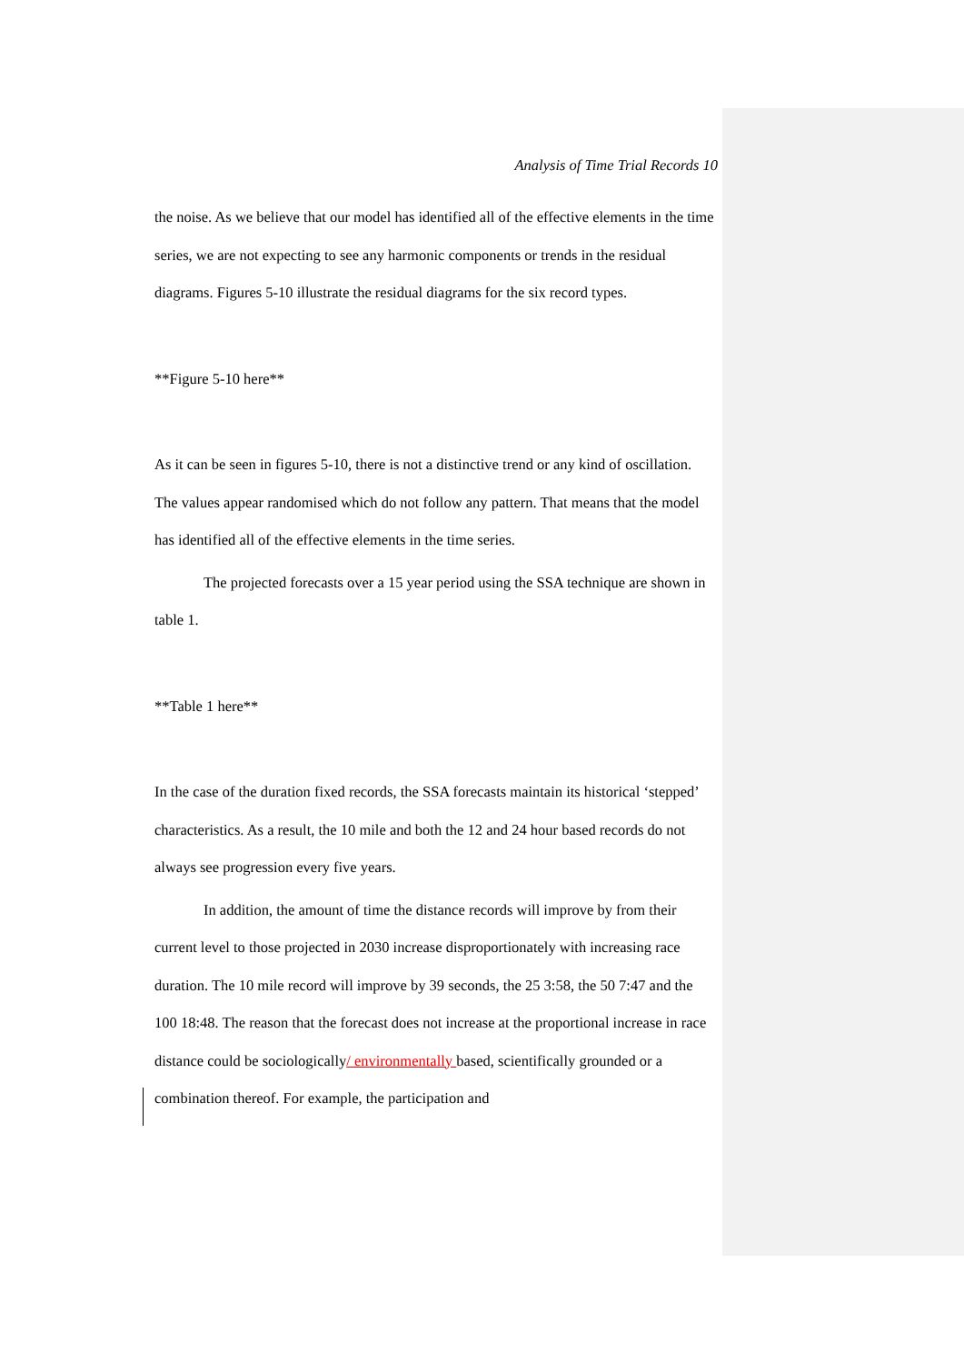Analysis of Time Trial Records 10
the noise. As we believe that our model has identified all of the effective elements in the time series, we are not expecting to see any harmonic components or trends in the residual diagrams. Figures 5-10 illustrate the residual diagrams for the six record types.
**Figure 5-10 here**
As it can be seen in figures 5-10, there is not a distinctive trend or any kind of oscillation. The values appear randomised which do not follow any pattern. That means that the model has identified all of the effective elements in the time series.
The projected forecasts over a 15 year period using the SSA technique are shown in table 1.
**Table 1 here**
In the case of the duration fixed records, the SSA forecasts maintain its historical ‘stepped’ characteristics. As a result, the 10 mile and both the 12 and 24 hour based records do not always see progression every five years.
In addition, the amount of time the distance records will improve by from their current level to those projected in 2030 increase disproportionately with increasing race duration. The 10 mile record will improve by 39 seconds, the 25 3:58, the 50 7:47 and the 100 18:48. The reason that the forecast does not increase at the proportional increase in race distance could be sociologically/ environmentally based, scientifically grounded or a combination thereof. For example, the participation and